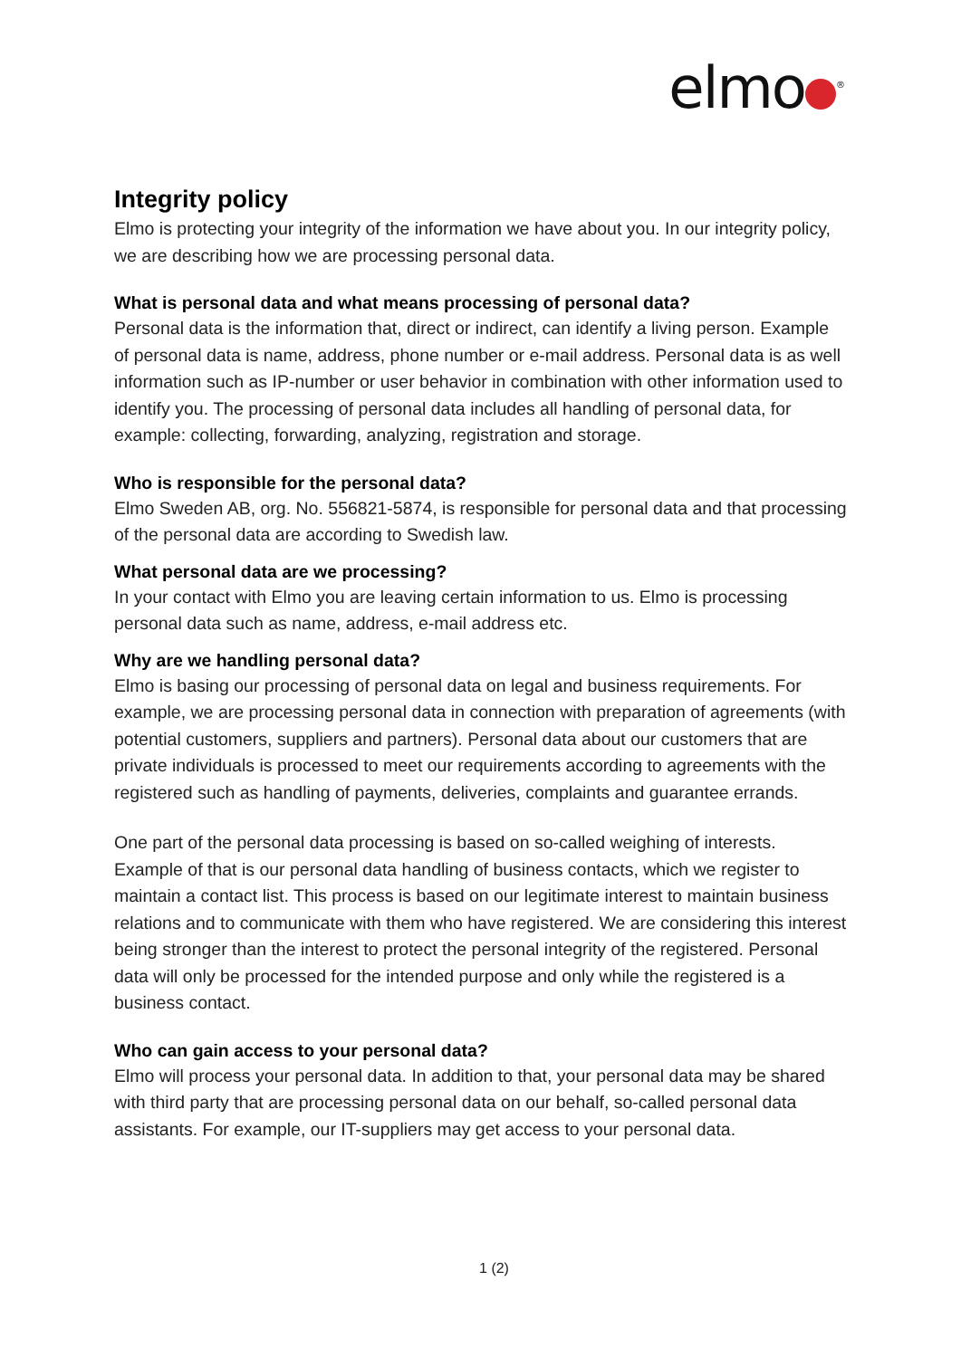elmo<sup>®</sup>
Integrity policy
Elmo is protecting your integrity of the information we have about you. In our integrity policy, we are describing how we are processing personal data.
What is personal data and what means processing of personal data?
Personal data is the information that, direct or indirect, can identify a living person. Example of personal data is name, address, phone number or e-mail address. Personal data is as well information such as IP-number or user behavior in combination with other information used to identify you. The processing of personal data includes all handling of personal data, for example: collecting, forwarding, analyzing, registration and storage.
Who is responsible for the personal data?
Elmo Sweden AB, org. No. 556821-5874, is responsible for personal data and that processing of the personal data are according to Swedish law.
What personal data are we processing?
In your contact with Elmo you are leaving certain information to us. Elmo is processing personal data such as name, address, e-mail address etc.
Why are we handling personal data?
Elmo is basing our processing of personal data on legal and business requirements. For example, we are processing personal data in connection with preparation of agreements (with potential customers, suppliers and partners). Personal data about our customers that are private individuals is processed to meet our requirements according to agreements with the registered such as handling of payments, deliveries, complaints and guarantee errands.
One part of the personal data processing is based on so-called weighing of interests. Example of that is our personal data handling of business contacts, which we register to maintain a contact list. This process is based on our legitimate interest to maintain business relations and to communicate with them who have registered. We are considering this interest being stronger than the interest to protect the personal integrity of the registered. Personal data will only be processed for the intended purpose and only while the registered is a business contact.
Who can gain access to your personal data?
Elmo will process your personal data. In addition to that, your personal data may be shared with third party that are processing personal data on our behalf, so-called personal data assistants. For example, our IT-suppliers may get access to your personal data.
1 (2)